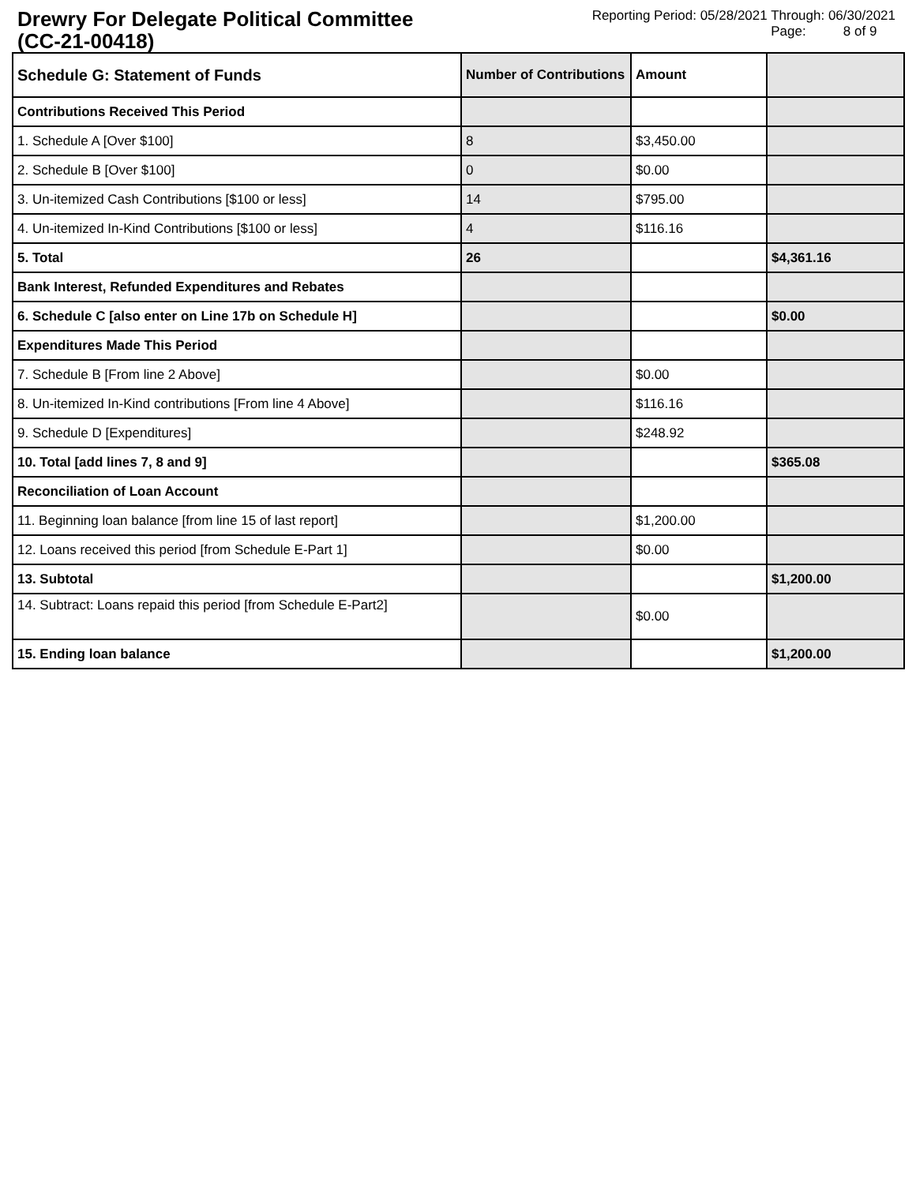Drewry For Delegate Political Committee (CC-21-00418)
Reporting Period: 05/28/2021 Through: 06/30/2021
Page: 8 of 9
| Schedule G: Statement of Funds | Number of Contributions | Amount | |
| --- | --- | --- | --- |
| Contributions Received This Period | | | |
| 1. Schedule A [Over $100] | 8 | $3,450.00 | |
| 2. Schedule B [Over $100] | 0 | $0.00 | |
| 3. Un-itemized Cash Contributions [$100 or less] | 14 | $795.00 | |
| 4. Un-itemized In-Kind Contributions [$100 or less] | 4 | $116.16 | |
| 5. Total | 26 | | $4,361.16 |
| Bank Interest, Refunded Expenditures and Rebates | | | |
| 6. Schedule C [also enter on Line 17b on Schedule H] | | | $0.00 |
| Expenditures Made This Period | | | |
| 7. Schedule B [From line 2 Above] | | $0.00 | |
| 8. Un-itemized In-Kind contributions [From line 4 Above] | | $116.16 | |
| 9. Schedule D [Expenditures] | | $248.92 | |
| 10. Total [add lines 7, 8 and 9] | | | $365.08 |
| Reconciliation of Loan Account | | | |
| 11. Beginning loan balance [from line 15 of last report] | | $1,200.00 | |
| 12. Loans received this period [from Schedule E-Part 1] | | $0.00 | |
| 13. Subtotal | | | $1,200.00 |
| 14. Subtract: Loans repaid this period [from Schedule E-Part2] | | $0.00 | |
| 15. Ending loan balance | | | $1,200.00 |